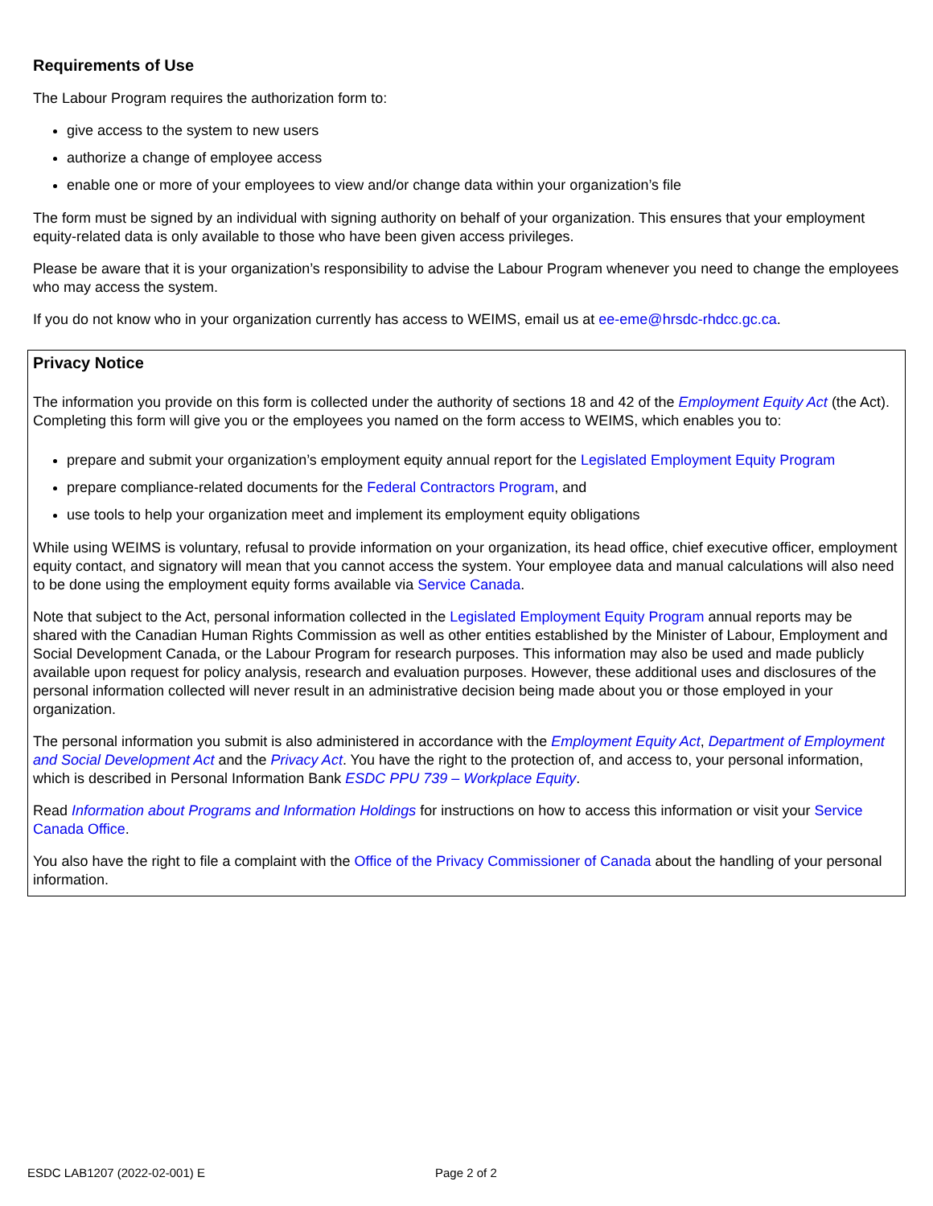Requirements of Use
The Labour Program requires the authorization form to:
give access to the system to new users
authorize a change of employee access
enable one or more of your employees to view and/or change data within your organization’s file
The form must be signed by an individual with signing authority on behalf of your organization. This ensures that your employment equity-related data is only available to those who have been given access privileges.
Please be aware that it is your organization’s responsibility to advise the Labour Program whenever you need to change the employees who may access the system.
If you do not know who in your organization currently has access to WEIMS, email us at ee-eme@hrsdc-rhdcc.gc.ca.
Privacy Notice
The information you provide on this form is collected under the authority of sections 18 and 42 of the Employment Equity Act (the Act). Completing this form will give you or the employees you named on the form access to WEIMS, which enables you to:
prepare and submit your organization’s employment equity annual report for the Legislated Employment Equity Program
prepare compliance-related documents for the Federal Contractors Program, and
use tools to help your organization meet and implement its employment equity obligations
While using WEIMS is voluntary, refusal to provide information on your organization, its head office, chief executive officer, employment equity contact, and signatory will mean that you cannot access the system. Your employee data and manual calculations will also need to be done using the employment equity forms available via Service Canada.
Note that subject to the Act, personal information collected in the Legislated Employment Equity Program annual reports may be shared with the Canadian Human Rights Commission as well as other entities established by the Minister of Labour, Employment and Social Development Canada, or the Labour Program for research purposes. This information may also be used and made publicly available upon request for policy analysis, research and evaluation purposes. However, these additional uses and disclosures of the personal information collected will never result in an administrative decision being made about you or those employed in your organization.
The personal information you submit is also administered in accordance with the Employment Equity Act, Department of Employment and Social Development Act and the Privacy Act. You have the right to the protection of, and access to, your personal information, which is described in Personal Information Bank ESDC PPU 739 – Workplace Equity.
Read Information about Programs and Information Holdings for instructions on how to access this information or visit your Service Canada Office.
You also have the right to file a complaint with the Office of the Privacy Commissioner of Canada about the handling of your personal information.
ESDC LAB1207 (2022-02-001) E Page 2 of 2